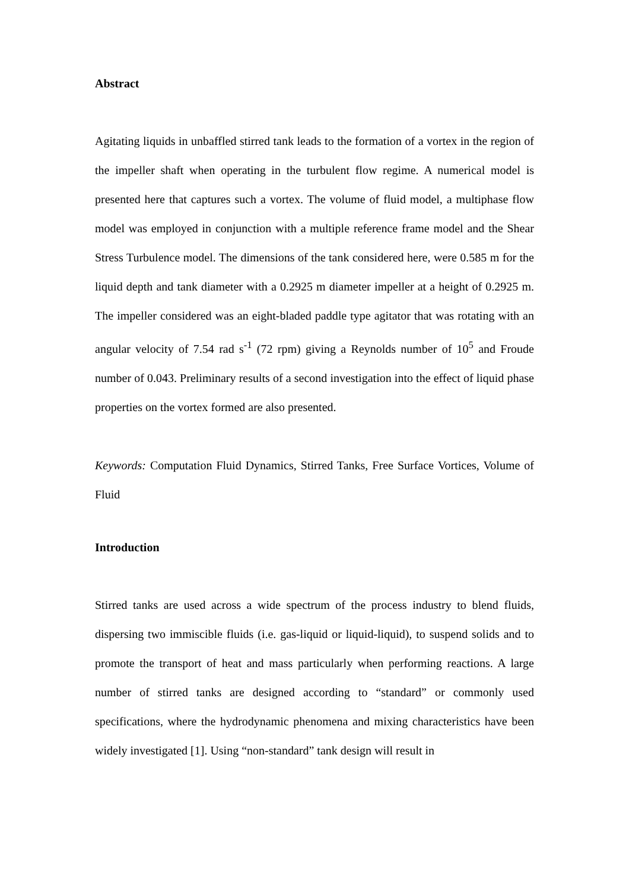Abstract
Agitating liquids in unbaffled stirred tank leads to the formation of a vortex in the region of the impeller shaft when operating in the turbulent flow regime. A numerical model is presented here that captures such a vortex. The volume of fluid model, a multiphase flow model was employed in conjunction with a multiple reference frame model and the Shear Stress Turbulence model. The dimensions of the tank considered here, were 0.585 m for the liquid depth and tank diameter with a 0.2925 m diameter impeller at a height of 0.2925 m. The impeller considered was an eight-bladed paddle type agitator that was rotating with an angular velocity of 7.54 rad s<sup>-1</sup> (72 rpm) giving a Reynolds number of 10<sup>5</sup> and Froude number of 0.043. Preliminary results of a second investigation into the effect of liquid phase properties on the vortex formed are also presented.
Keywords: Computation Fluid Dynamics, Stirred Tanks, Free Surface Vortices, Volume of Fluid
Introduction
Stirred tanks are used across a wide spectrum of the process industry to blend fluids, dispersing two immiscible fluids (i.e. gas-liquid or liquid-liquid), to suspend solids and to promote the transport of heat and mass particularly when performing reactions. A large number of stirred tanks are designed according to “standard” or commonly used specifications, where the hydrodynamic phenomena and mixing characteristics have been widely investigated [1]. Using “non-standard” tank design will result in